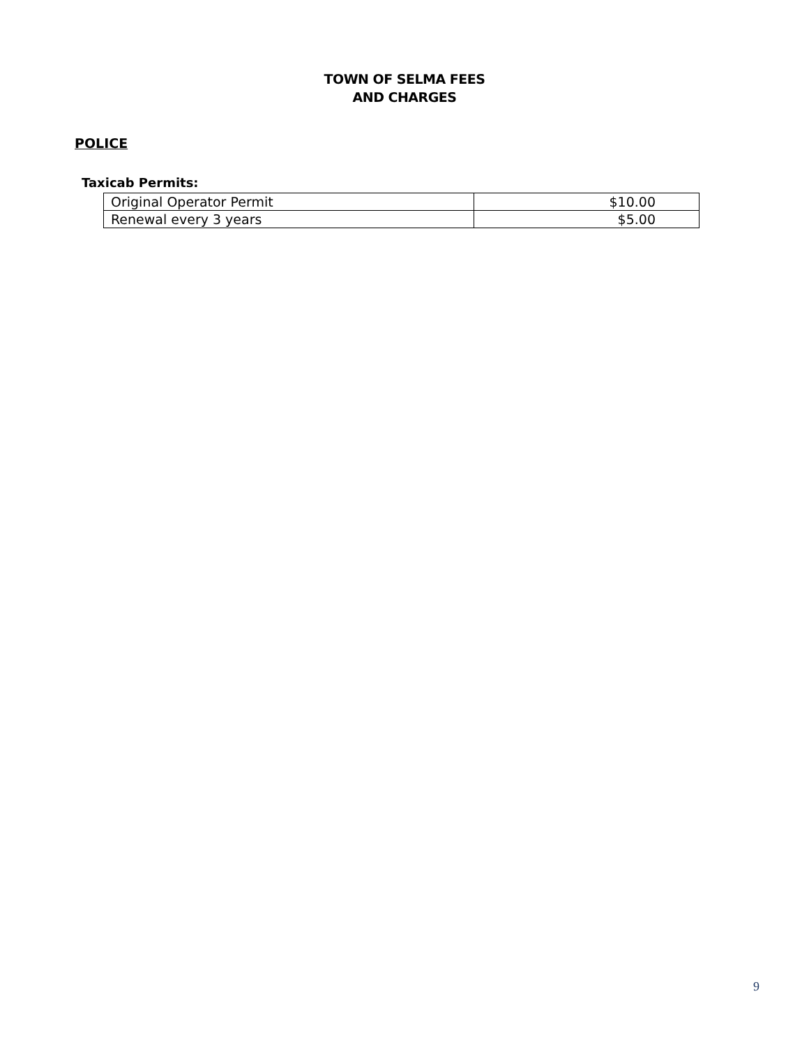TOWN OF SELMA FEES
AND CHARGES
POLICE
Taxicab Permits:
| Original Operator Permit | $10.00 |
| Renewal every 3 years | $5.00 |
9